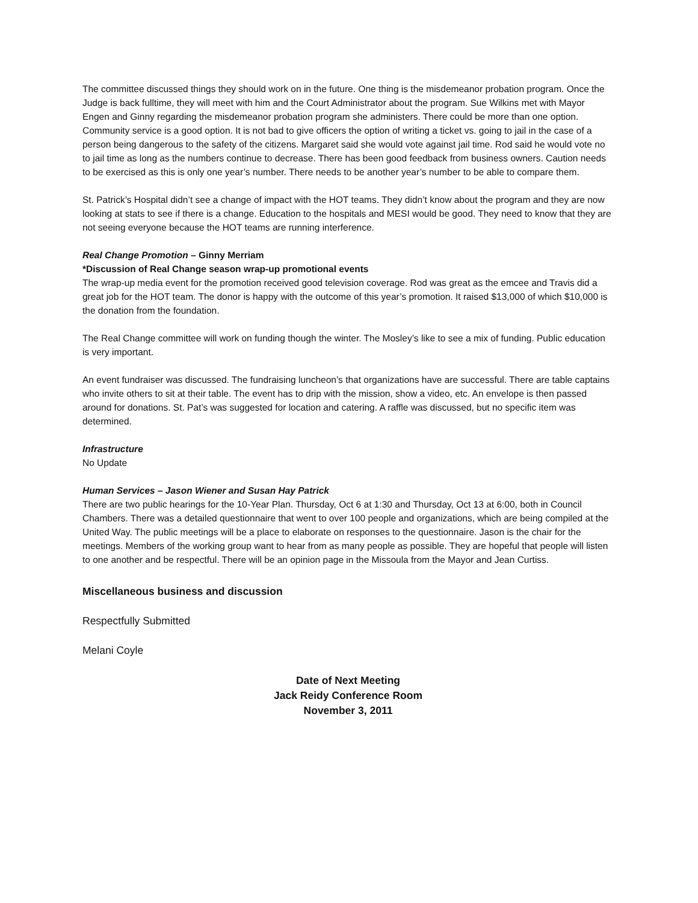The committee discussed things they should work on in the future. One thing is the misdemeanor probation program. Once the Judge is back fulltime, they will meet with him and the Court Administrator about the program. Sue Wilkins met with Mayor Engen and Ginny regarding the misdemeanor probation program she administers. There could be more than one option. Community service is a good option. It is not bad to give officers the option of writing a ticket vs. going to jail in the case of a person being dangerous to the safety of the citizens. Margaret said she would vote against jail time. Rod said he would vote no to jail time as long as the numbers continue to decrease. There has been good feedback from business owners. Caution needs to be exercised as this is only one year’s number. There needs to be another year’s number to be able to compare them.
St. Patrick’s Hospital didn’t see a change of impact with the HOT teams. They didn’t know about the program and they are now looking at stats to see if there is a change. Education to the hospitals and MESI would be good. They need to know that they are not seeing everyone because the HOT teams are running interference.
Real Change Promotion – Ginny Merriam
*Discussion of Real Change season wrap-up promotional events
The wrap-up media event for the promotion received good television coverage. Rod was great as the emcee and Travis did a great job for the HOT team. The donor is happy with the outcome of this year’s promotion. It raised $13,000 of which $10,000 is the donation from the foundation.
The Real Change committee will work on funding though the winter. The Mosley’s like to see a mix of funding. Public education is very important.
An event fundraiser was discussed. The fundraising luncheon’s that organizations have are successful. There are table captains who invite others to sit at their table. The event has to drip with the mission, show a video, etc. An envelope is then passed around for donations. St. Pat’s was suggested for location and catering. A raffle was discussed, but no specific item was determined.
Infrastructure
No Update
Human Services – Jason Wiener and Susan Hay Patrick
There are two public hearings for the 10-Year Plan. Thursday, Oct 6 at 1:30 and Thursday, Oct 13 at 6:00, both in Council Chambers. There was a detailed questionnaire that went to over 100 people and organizations, which are being compiled at the United Way. The public meetings will be a place to elaborate on responses to the questionnaire. Jason is the chair for the meetings. Members of the working group want to hear from as many people as possible. They are hopeful that people will listen to one another and be respectful. There will be an opinion page in the Missoula from the Mayor and Jean Curtiss.
Miscellaneous business and discussion
Respectfully Submitted
Melani Coyle
Date of Next Meeting
Jack Reidy Conference Room
November 3, 2011